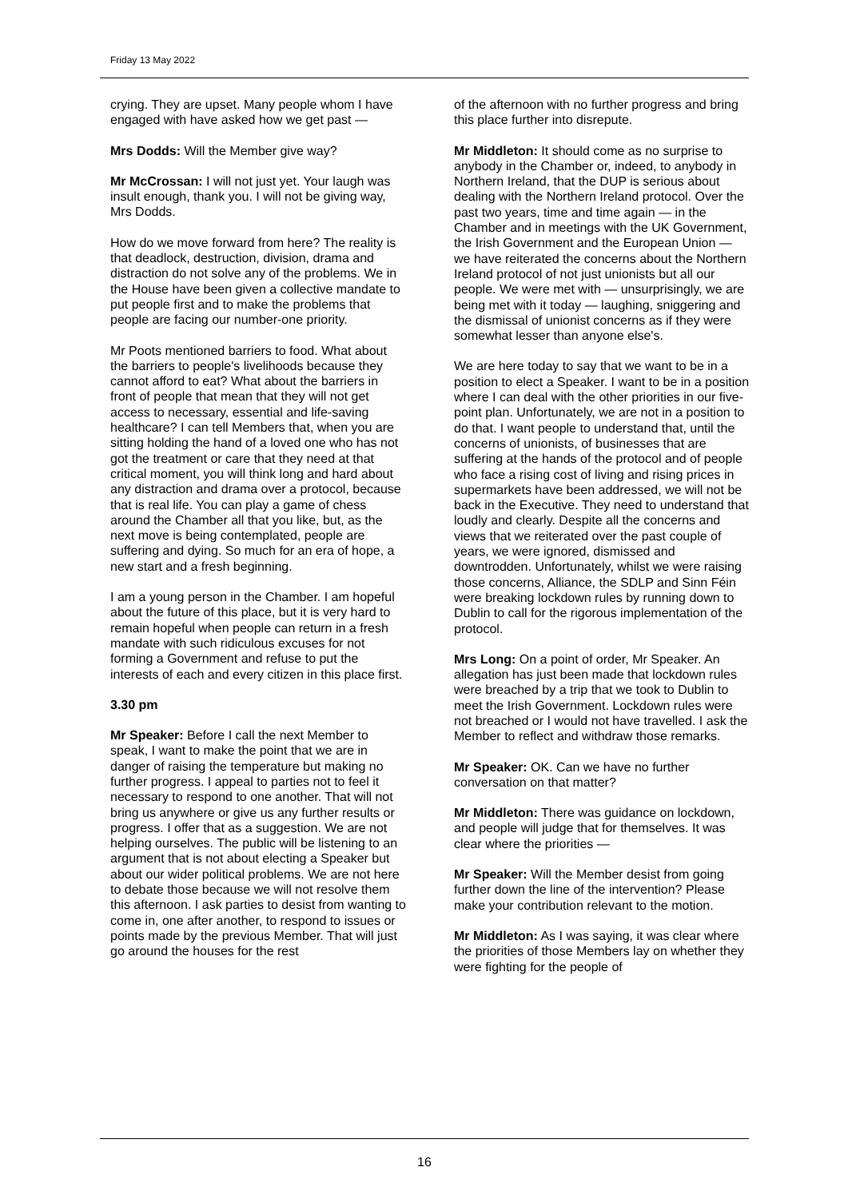Friday 13 May 2022
crying. They are upset. Many people whom I have engaged with have asked how we get past —
Mrs Dodds: Will the Member give way?
Mr McCrossan: I will not just yet. Your laugh was insult enough, thank you. I will not be giving way, Mrs Dodds.
How do we move forward from here? The reality is that deadlock, destruction, division, drama and distraction do not solve any of the problems. We in the House have been given a collective mandate to put people first and to make the problems that people are facing our number-one priority.
Mr Poots mentioned barriers to food. What about the barriers to people's livelihoods because they cannot afford to eat? What about the barriers in front of people that mean that they will not get access to necessary, essential and life-saving healthcare? I can tell Members that, when you are sitting holding the hand of a loved one who has not got the treatment or care that they need at that critical moment, you will think long and hard about any distraction and drama over a protocol, because that is real life. You can play a game of chess around the Chamber all that you like, but, as the next move is being contemplated, people are suffering and dying. So much for an era of hope, a new start and a fresh beginning.
I am a young person in the Chamber. I am hopeful about the future of this place, but it is very hard to remain hopeful when people can return in a fresh mandate with such ridiculous excuses for not forming a Government and refuse to put the interests of each and every citizen in this place first.
3.30 pm
Mr Speaker: Before I call the next Member to speak, I want to make the point that we are in danger of raising the temperature but making no further progress. I appeal to parties not to feel it necessary to respond to one another. That will not bring us anywhere or give us any further results or progress. I offer that as a suggestion. We are not helping ourselves. The public will be listening to an argument that is not about electing a Speaker but about our wider political problems. We are not here to debate those because we will not resolve them this afternoon. I ask parties to desist from wanting to come in, one after another, to respond to issues or points made by the previous Member. That will just go around the houses for the rest
of the afternoon with no further progress and bring this place further into disrepute.
Mr Middleton: It should come as no surprise to anybody in the Chamber or, indeed, to anybody in Northern Ireland, that the DUP is serious about dealing with the Northern Ireland protocol. Over the past two years, time and time again — in the Chamber and in meetings with the UK Government, the Irish Government and the European Union — we have reiterated the concerns about the Northern Ireland protocol of not just unionists but all our people. We were met with — unsurprisingly, we are being met with it today — laughing, sniggering and the dismissal of unionist concerns as if they were somewhat lesser than anyone else's.
We are here today to say that we want to be in a position to elect a Speaker. I want to be in a position where I can deal with the other priorities in our five-point plan. Unfortunately, we are not in a position to do that. I want people to understand that, until the concerns of unionists, of businesses that are suffering at the hands of the protocol and of people who face a rising cost of living and rising prices in supermarkets have been addressed, we will not be back in the Executive. They need to understand that loudly and clearly. Despite all the concerns and views that we reiterated over the past couple of years, we were ignored, dismissed and downtrodden. Unfortunately, whilst we were raising those concerns, Alliance, the SDLP and Sinn Féin were breaking lockdown rules by running down to Dublin to call for the rigorous implementation of the protocol.
Mrs Long: On a point of order, Mr Speaker. An allegation has just been made that lockdown rules were breached by a trip that we took to Dublin to meet the Irish Government. Lockdown rules were not breached or I would not have travelled. I ask the Member to reflect and withdraw those remarks.
Mr Speaker: OK. Can we have no further conversation on that matter?
Mr Middleton: There was guidance on lockdown, and people will judge that for themselves. It was clear where the priorities —
Mr Speaker: Will the Member desist from going further down the line of the intervention? Please make your contribution relevant to the motion.
Mr Middleton: As I was saying, it was clear where the priorities of those Members lay on whether they were fighting for the people of
16